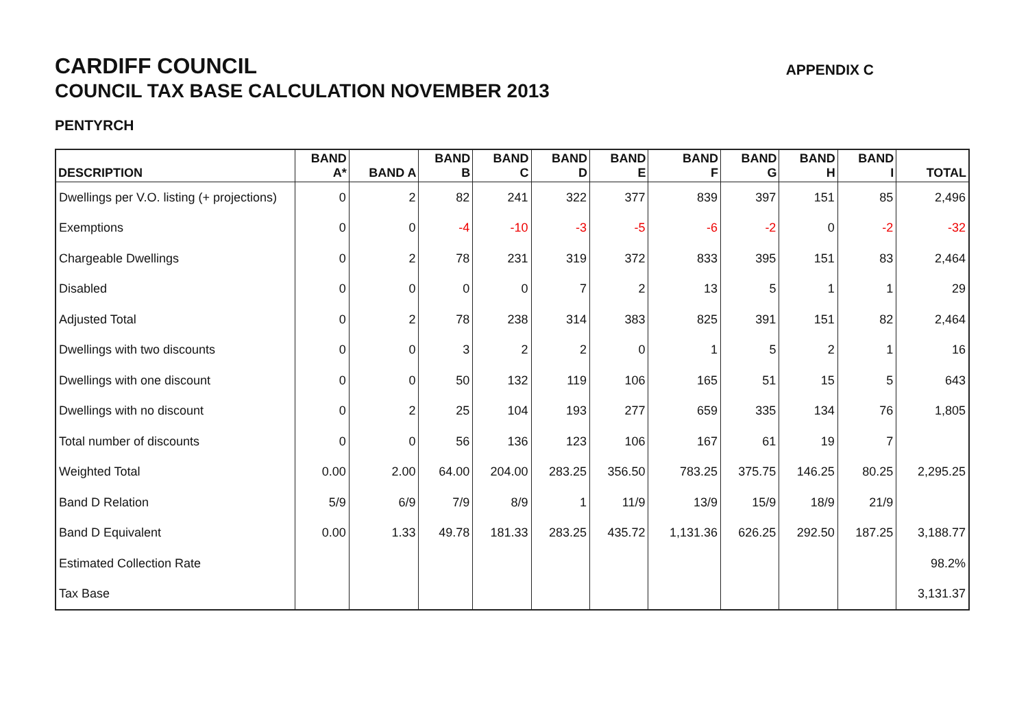CARDIFF COUNCIL
COUNCIL TAX BASE CALCULATION NOVEMBER 2013
APPENDIX C
PENTYRCH
| DESCRIPTION | BAND A* | BAND A | BAND B | BAND C | BAND D | BAND E | BAND F | BAND G | BAND H | BAND I | TOTAL |
| --- | --- | --- | --- | --- | --- | --- | --- | --- | --- | --- | --- |
| Dwellings per V.O. listing (+ projections) | 0 | 2 | 82 | 241 | 322 | 377 | 839 | 397 | 151 | 85 | 2,496 |
| Exemptions | 0 | 0 | -4 | -10 | -3 | -5 | -6 | -2 | 0 | -2 | -32 |
| Chargeable Dwellings | 0 | 2 | 78 | 231 | 319 | 372 | 833 | 395 | 151 | 83 | 2,464 |
| Disabled | 0 | 0 | 0 | 0 | 7 | 2 | 13 | 5 | 1 | 1 | 29 |
| Adjusted Total | 0 | 2 | 78 | 238 | 314 | 383 | 825 | 391 | 151 | 82 | 2,464 |
| Dwellings with two discounts | 0 | 0 | 3 | 2 | 2 | 0 | 1 | 5 | 2 | 1 | 16 |
| Dwellings with one discount | 0 | 0 | 50 | 132 | 119 | 106 | 165 | 51 | 15 | 5 | 643 |
| Dwellings with no discount | 0 | 2 | 25 | 104 | 193 | 277 | 659 | 335 | 134 | 76 | 1,805 |
| Total number of discounts | 0 | 0 | 56 | 136 | 123 | 106 | 167 | 61 | 19 | 7 | |
| Weighted Total | 0.00 | 2.00 | 64.00 | 204.00 | 283.25 | 356.50 | 783.25 | 375.75 | 146.25 | 80.25 | 2,295.25 |
| Band D Relation | 5/9 | 6/9 | 7/9 | 8/9 | 1 | 11/9 | 13/9 | 15/9 | 18/9 | 21/9 | |
| Band D Equivalent | 0.00 | 1.33 | 49.78 | 181.33 | 283.25 | 435.72 | 1,131.36 | 626.25 | 292.50 | 187.25 | 3,188.77 |
| Estimated Collection Rate | | | | | | | | | | | 98.2% |
| Tax Base | | | | | | | | | | | 3,131.37 |